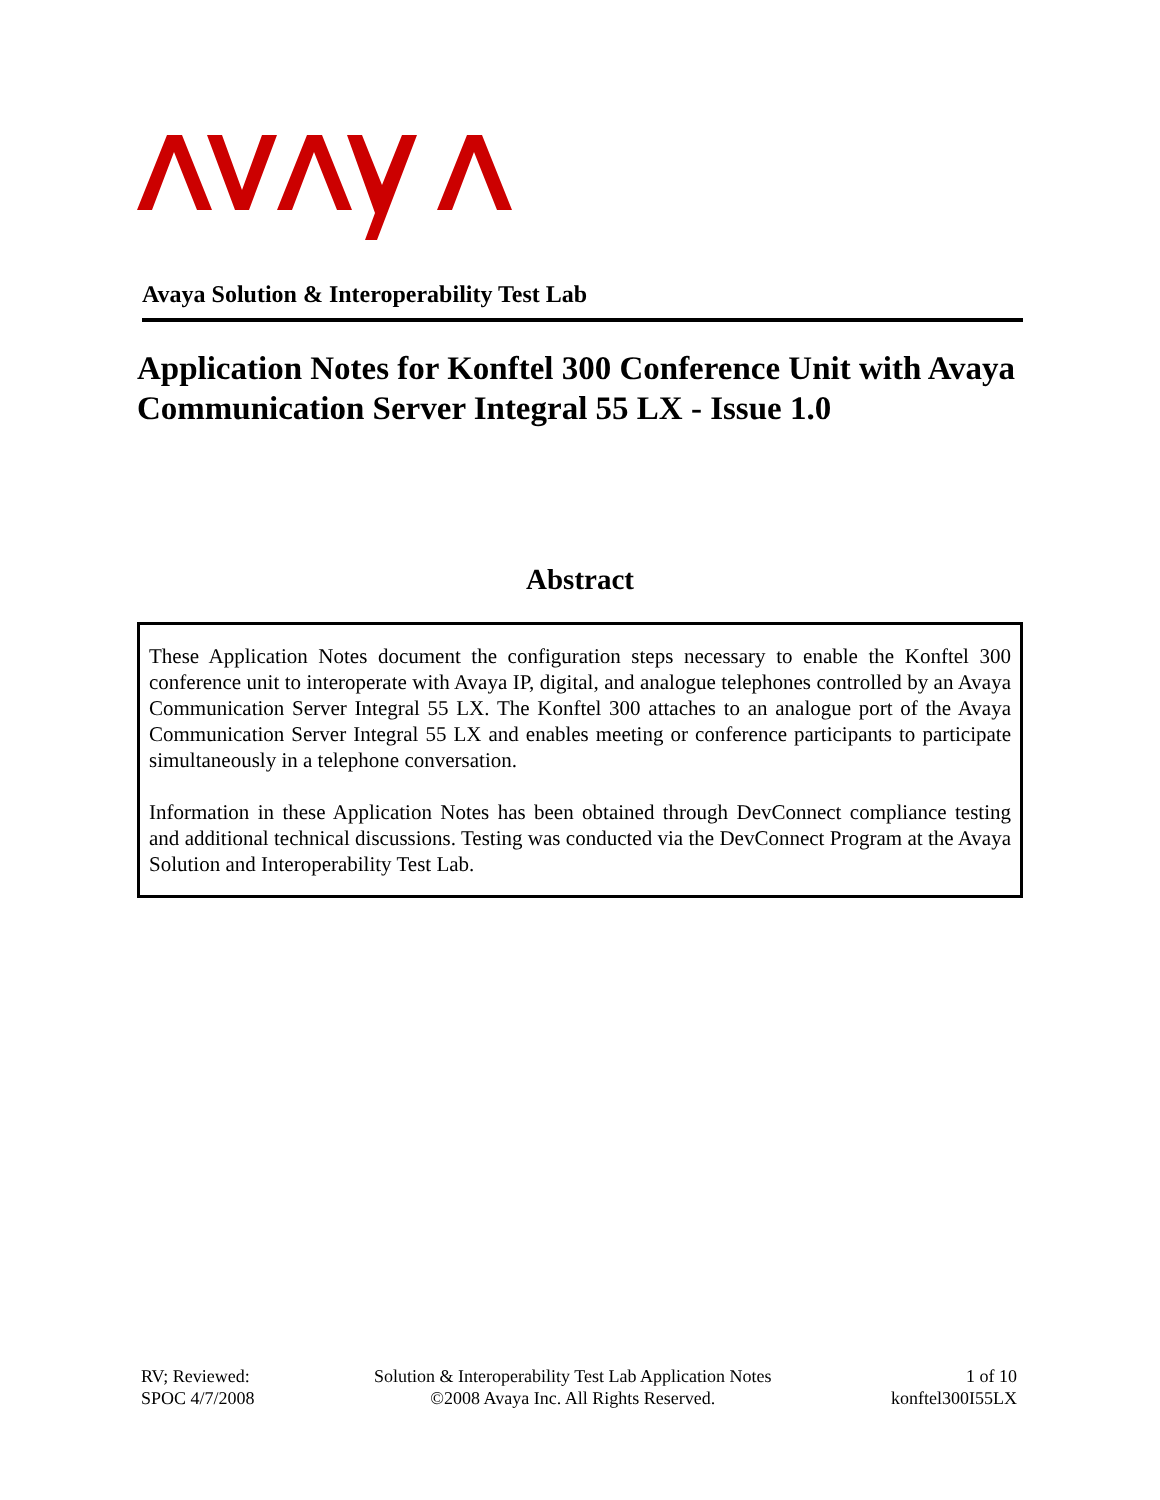Avaya Solution & Interoperability Test Lab
Application Notes for Konftel 300 Conference Unit with Avaya Communication Server Integral 55 LX - Issue 1.0
Abstract
These Application Notes document the configuration steps necessary to enable the Konftel 300 conference unit to interoperate with Avaya IP, digital, and analogue telephones controlled by an Avaya Communication Server Integral 55 LX. The Konftel 300 attaches to an analogue port of the Avaya Communication Server Integral 55 LX and enables meeting or conference participants to participate simultaneously in a telephone conversation.
Information in these Application Notes has been obtained through DevConnect compliance testing and additional technical discussions. Testing was conducted via the DevConnect Program at the Avaya Solution and Interoperability Test Lab.
RV; Reviewed:
SPOC 4/7/2008
Solution & Interoperability Test Lab Application Notes
©2008 Avaya Inc. All Rights Reserved.
1 of 10
konftel300I55LX